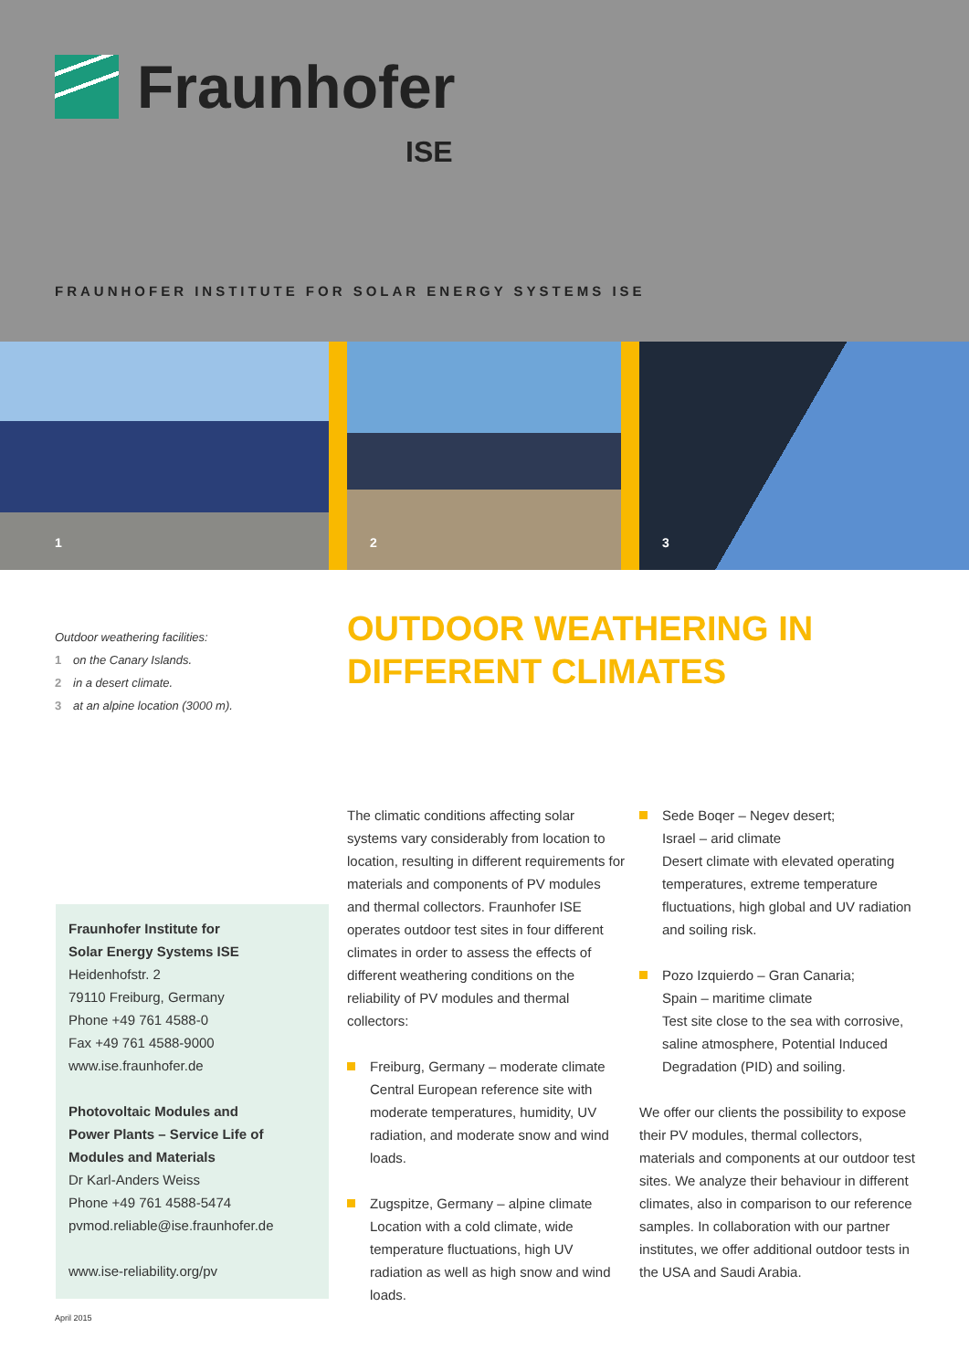Fraunhofer
ISE
FRAUNHOFER INSTITUTE FOR SOLAR ENERGY SYSTEMS ISE
1
2
3
Outdoor weathering facilities:
1 on the Canary Islands.
2 in a desert climate.
3 at an alpine location (3000 m).
OUTDOOR WEATHERING IN
DIFFERENT CLIMATES
Fraunhofer Institute for
Solar Energy Systems ISE
Heidenhofstr. 2
79110 Freiburg, Germany
Phone +49 761 4588-0
Fax +49 761 4588-9000
www.ise.fraunhofer.de
Photovoltaic Modules and
Power Plants – Service Life of
Modules and Materials
Dr Karl-Anders Weiss
Phone +49 761 4588-5474
pvmod.reliable@ise.fraunhofer.de
www.ise-reliability.org/pv
The climatic conditions affecting solar systems vary considerably from location to location, resulting in different requirements for materials and components of PV modules and thermal collectors. Fraunhofer ISE operates outdoor test sites in four different climates in order to assess the effects of different weathering conditions on the reliability of PV modules and thermal collectors:
Freiburg, Germany – moderate climate
Central European reference site with moderate temperatures, humidity, UV radiation, and moderate snow and wind loads.
Zugspitze, Germany – alpine climate
Location with a cold climate, wide temperature fluctuations, high UV radiation as well as high snow and wind loads.
Sede Boqer – Negev desert;
Israel – arid climate
Desert climate with elevated operating temperatures, extreme temperature fluctuations, high global and UV radiation and soiling risk.
Pozo Izquierdo – Gran Canaria;
Spain – maritime climate
Test site close to the sea with corrosive, saline atmosphere, Potential Induced Degradation (PID) and soiling.
We offer our clients the possibility to expose their PV modules, thermal collectors, materials and components at our outdoor test sites. We analyze their behaviour in different climates, also in comparison to our reference samples. In collaboration with our partner institutes, we offer additional outdoor tests in the USA and Saudi Arabia.
April 2015